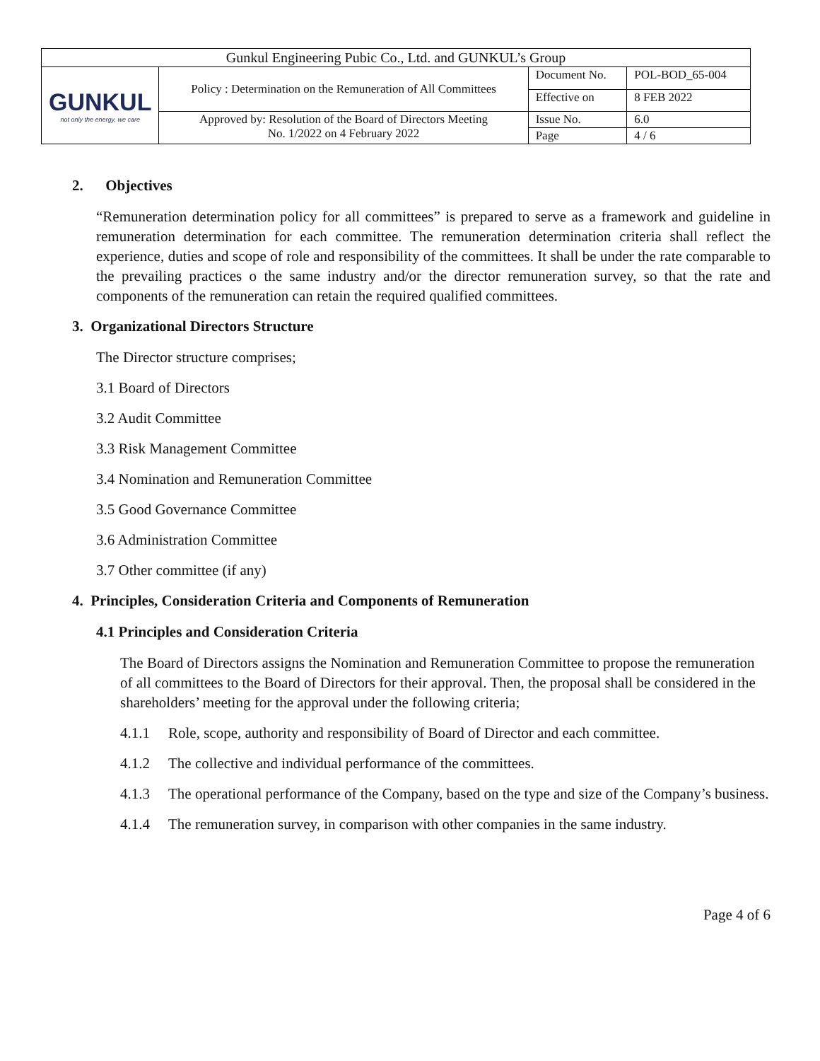| Gunkul Engineering Pubic Co., Ltd. and GUNKUL’s Group | | | |
| GUNKUL not only the energy, we care | Policy : Determination on the Remuneration of All Committees | Document No. | POL-BOD_65-004 |
| | | Effective on | 8 FEB 2022 |
| | Approved by: Resolution of the Board of Directors Meeting No. 1/2022 on 4 February 2022 | Issue No. | 6.0 |
| | | Page | 4 / 6 |
2. Objectives
“Remuneration determination policy for all committees” is prepared to serve as a framework and guideline in remuneration determination for each committee. The remuneration determination criteria shall reflect the experience, duties and scope of role and responsibility of the committees. It shall be under the rate comparable to the prevailing practices o the same industry and/or the director remuneration survey, so that the rate and components of the remuneration can retain the required qualified committees.
3. Organizational Directors Structure
The Director structure comprises;
3.1 Board of Directors
3.2 Audit Committee
3.3 Risk Management Committee
3.4 Nomination and Remuneration Committee
3.5 Good Governance Committee
3.6 Administration Committee
3.7 Other committee (if any)
4. Principles, Consideration Criteria and Components of Remuneration
4.1 Principles and Consideration Criteria
The Board of Directors assigns the Nomination and Remuneration Committee to propose the remuneration of all committees to the Board of Directors for their approval. Then, the proposal shall be considered in the shareholders’ meeting for the approval under the following criteria;
4.1.1 Role, scope, authority and responsibility of Board of Director and each committee.
4.1.2 The collective and individual performance of the committees.
4.1.3 The operational performance of the Company, based on the type and size of the Company’s business.
4.1.4 The remuneration survey, in comparison with other companies in the same industry.
Page 4 of 6